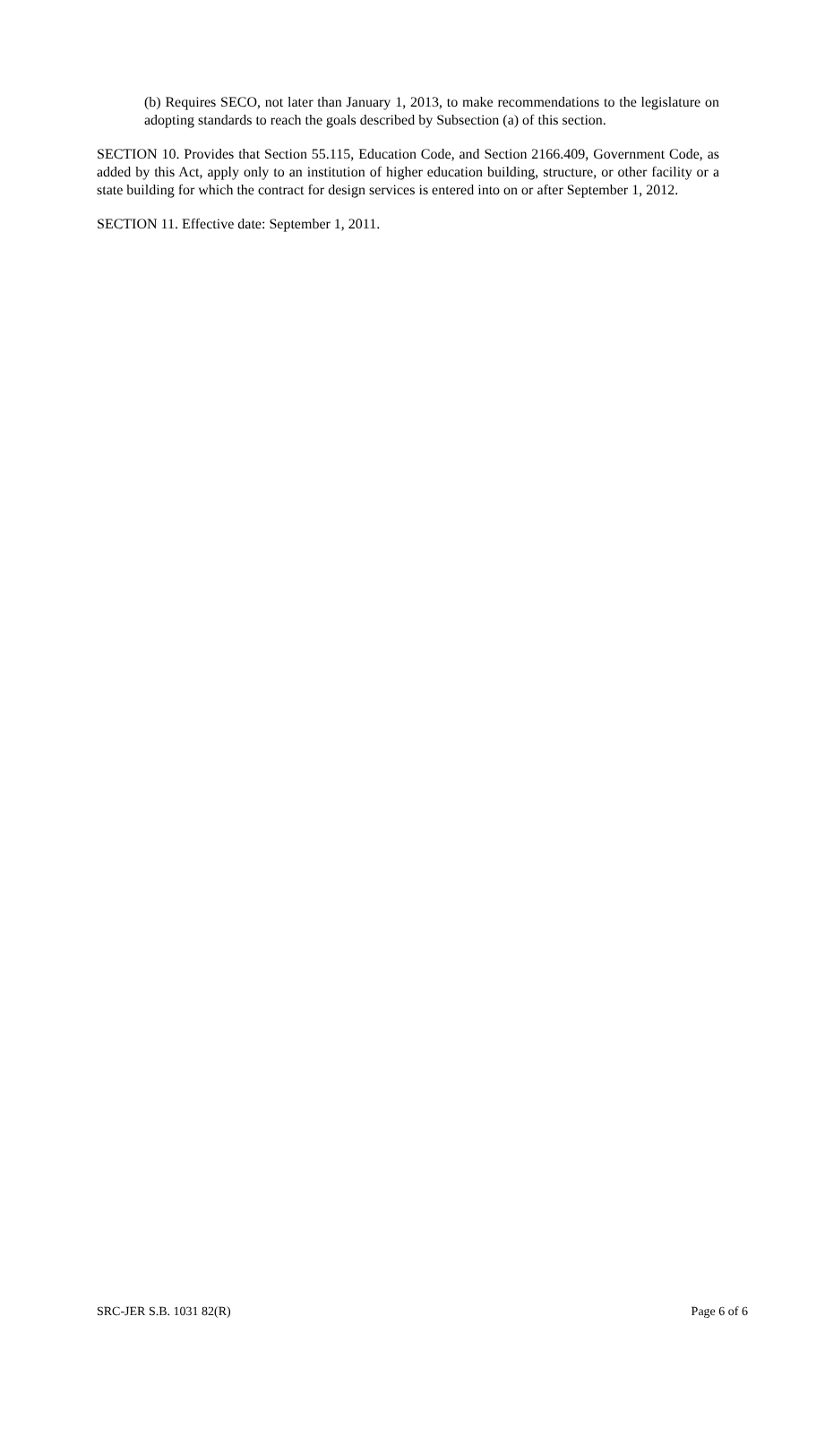(b) Requires SECO, not later than January 1, 2013, to make recommendations to the legislature on adopting standards to reach the goals described by Subsection (a) of this section.
SECTION 10. Provides that Section 55.115, Education Code, and Section 2166.409, Government Code, as added by this Act, apply only to an institution of higher education building, structure, or other facility or a state building for which the contract for design services is entered into on or after September 1, 2012.
SECTION 11. Effective date: September 1, 2011.
SRC-JER S.B. 1031 82(R) Page 6 of 6